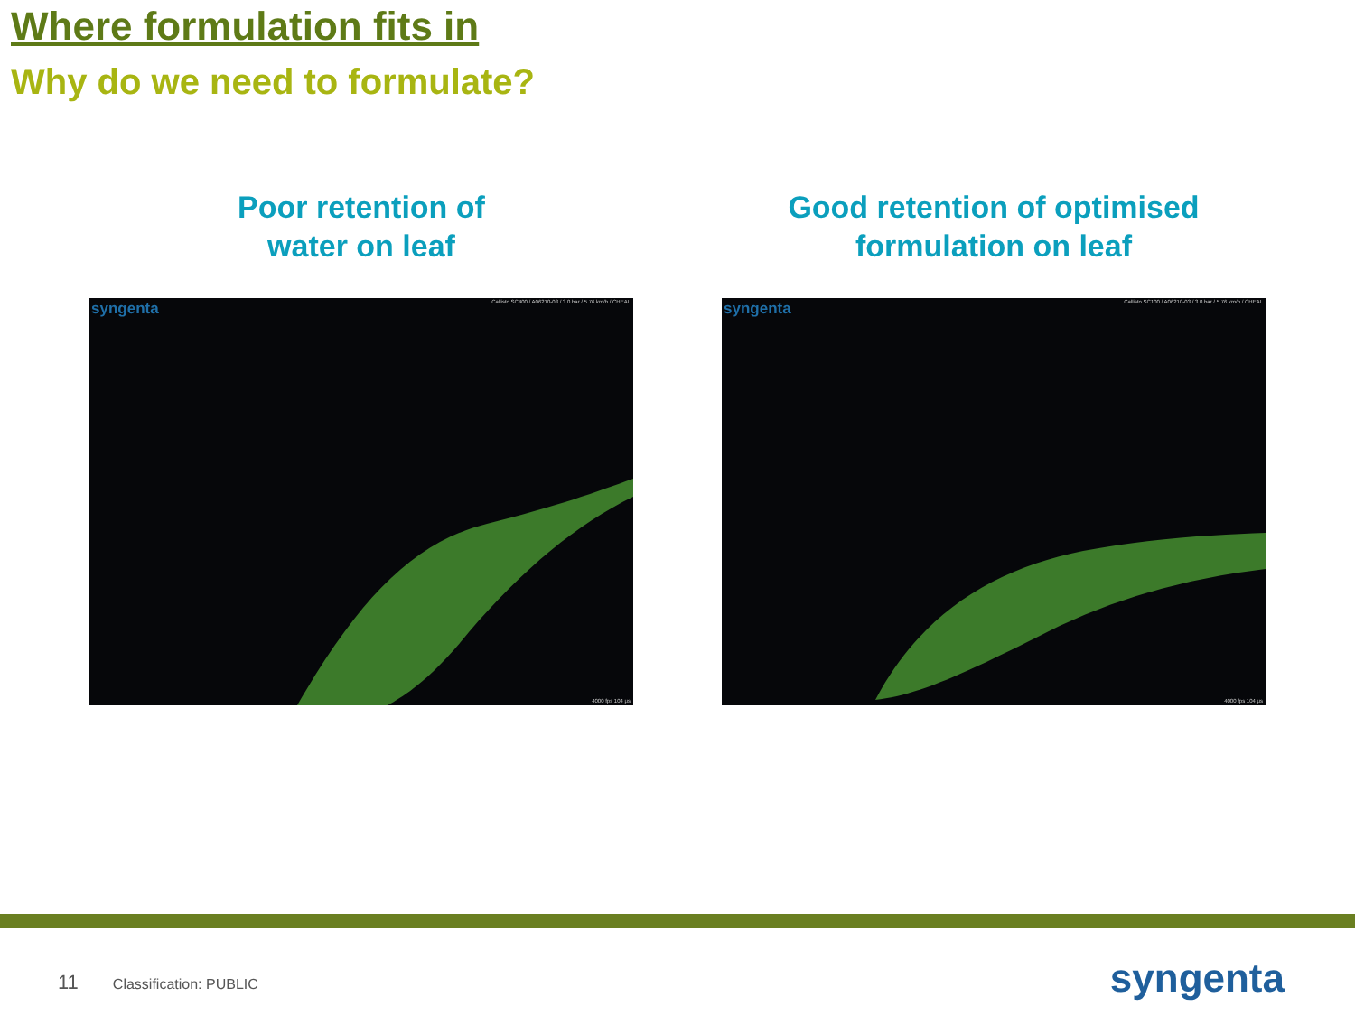Where formulation fits in
Why do we need to formulate?
Poor retention of
water on leaf
syngenta
Callisto SC400 / A06210-03 / 3.0 bar / 5.76 km/h / CHEAL
4000 fps 104 μs
Good retention of optimised
formulation on leaf
syngenta
Callisto SC100 / A06210-03 / 3.0 bar / 5.76 km/h / CHEAL
4000 fps 104 μs
11 Classification: PUBLIC syngenta